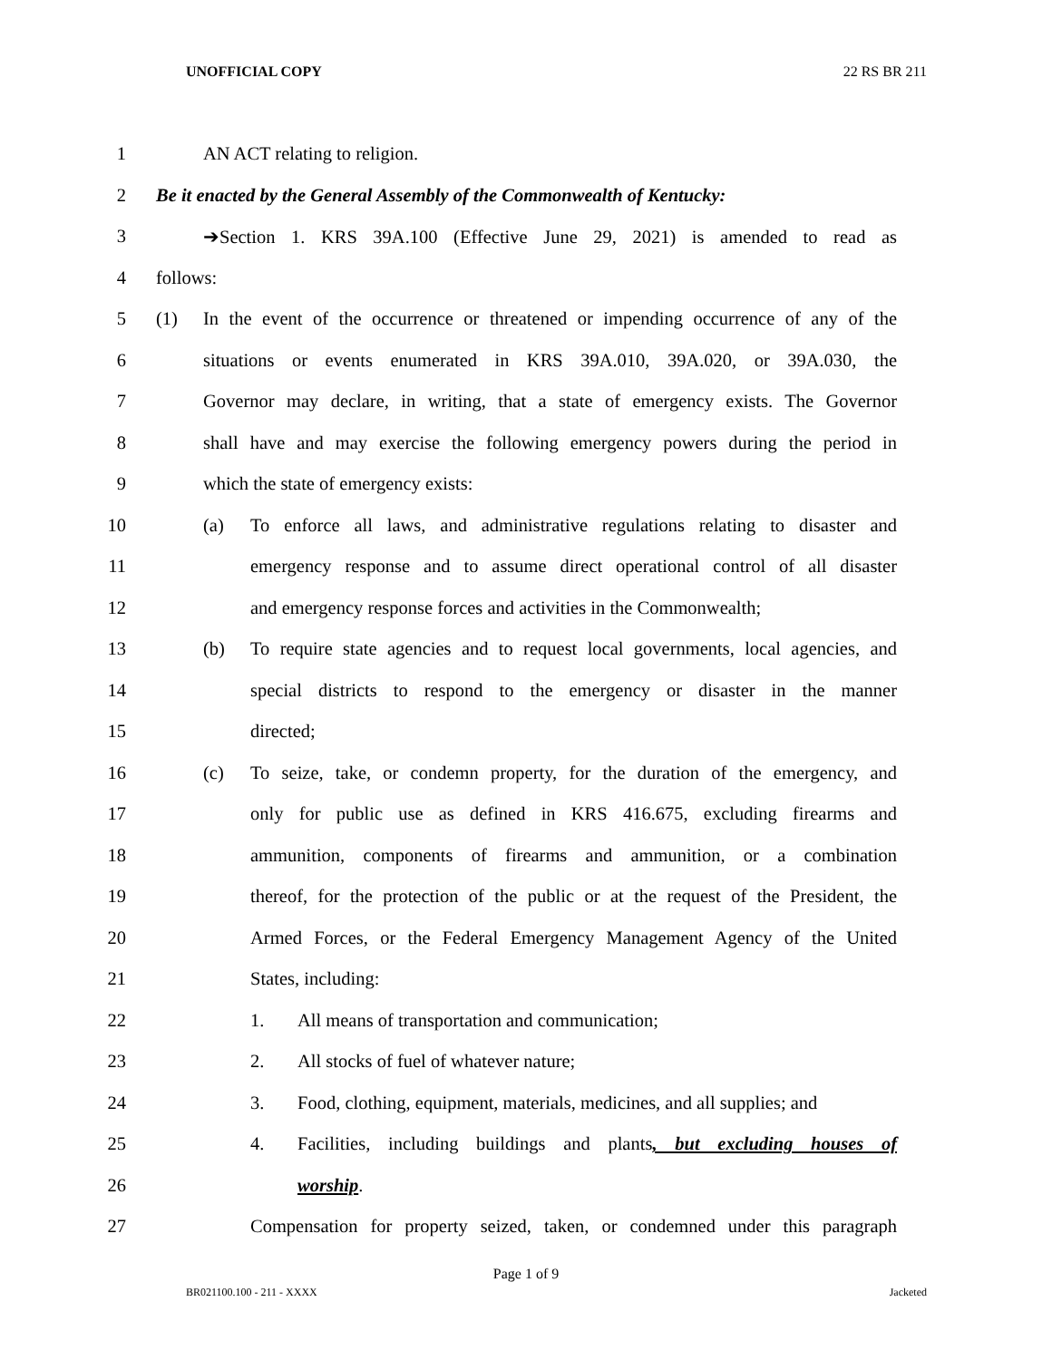UNOFFICIAL COPY 22 RS BR 211
1 AN ACT relating to religion.
2 Be it enacted by the General Assembly of the Commonwealth of Kentucky:
3 ➔Section 1. KRS 39A.100 (Effective June 29, 2021) is amended to read as
4 follows:
5 (1) In the event of the occurrence or threatened or impending occurrence of any of the
6 situations or events enumerated in KRS 39A.010, 39A.020, or 39A.030, the
7 Governor may declare, in writing, that a state of emergency exists. The Governor
8 shall have and may exercise the following emergency powers during the period in
9 which the state of emergency exists:
10 (a) To enforce all laws, and administrative regulations relating to disaster and
11 emergency response and to assume direct operational control of all disaster
12 and emergency response forces and activities in the Commonwealth;
13 (b) To require state agencies and to request local governments, local agencies, and
14 special districts to respond to the emergency or disaster in the manner
15 directed;
16 (c) To seize, take, or condemn property, for the duration of the emergency, and
17 only for public use as defined in KRS 416.675, excluding firearms and
18 ammunition, components of firearms and ammunition, or a combination
19 thereof, for the protection of the public or at the request of the President, the
20 Armed Forces, or the Federal Emergency Management Agency of the United
21 States, including:
22 1. All means of transportation and communication;
23 2. All stocks of fuel of whatever nature;
24 3. Food, clothing, equipment, materials, medicines, and all supplies; and
25 4. Facilities, including buildings and plants, but excluding houses of
26 worship.
27 Compensation for property seized, taken, or condemned under this paragraph
Page 1 of 9
BR021100.100 - 211 - XXXX Jacketed